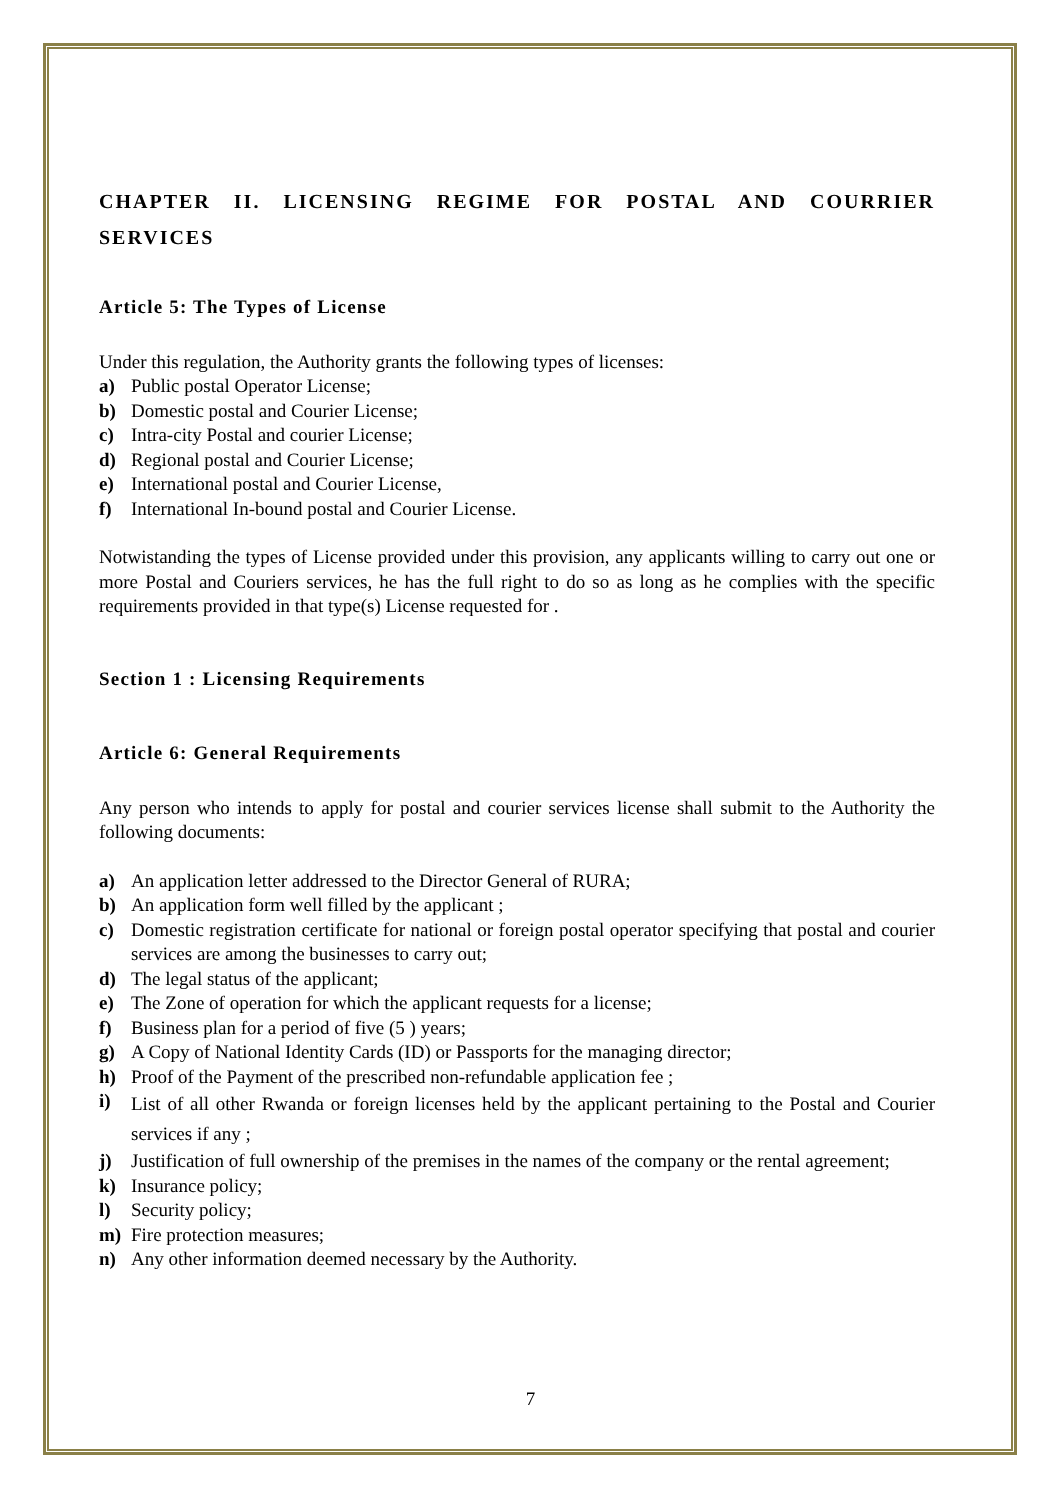CHAPTER II. LICENSING REGIME FOR POSTAL AND COURRIER SERVICES
Article 5: The Types of License
Under this regulation, the Authority grants the following types of licenses:
a) Public postal Operator License;
b) Domestic postal and Courier License;
c) Intra-city Postal and courier License;
d) Regional postal and Courier License;
e) International postal and Courier License,
f) International In-bound postal and Courier License.
Notwistanding the types of License provided under this provision, any applicants willing to carry out one or more Postal and Couriers services, he has the full right to do so as long as he complies with the specific requirements provided in that type(s) License requested for .
Section 1 : Licensing Requirements
Article 6: General Requirements
Any person who intends to apply for postal and courier services license shall submit to the Authority the following documents:
a) An application letter addressed to the Director General of RURA;
b) An application form well filled by the applicant ;
c) Domestic registration certificate for national or foreign postal operator specifying that postal and courier services are among the businesses to carry out;
d) The legal status of the applicant;
e) The Zone of operation for which the applicant requests for a license;
f) Business plan for a period of five (5 ) years;
g) A Copy of National Identity Cards (ID) or Passports for the managing director;
h) Proof of the Payment of the prescribed non-refundable application fee ;
i) List of all other Rwanda or foreign licenses held by the applicant pertaining to the Postal and Courier services if any ;
j) Justification of full ownership of the premises in the names of the company or the rental agreement;
k) Insurance policy;
l) Security policy;
m) Fire protection measures;
n) Any other information deemed necessary by the Authority.
7